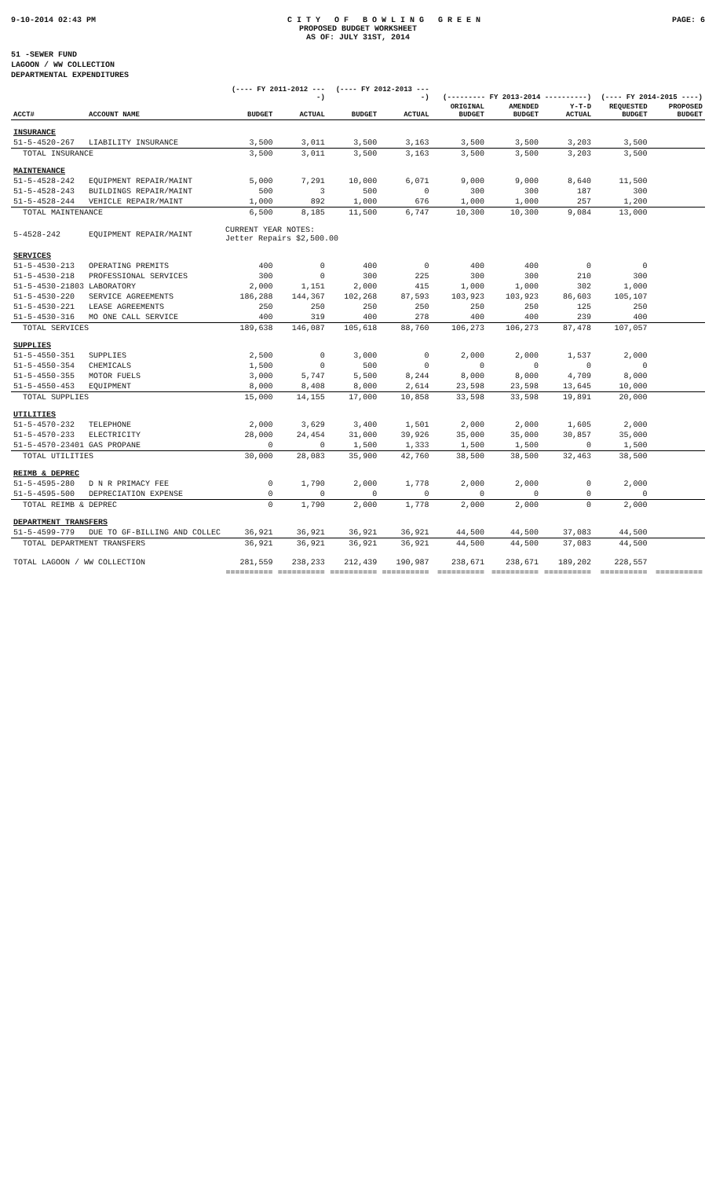9-10-2014 02:43 PM C I T Y O F B O W L I N G G R E E N PAGE: 6
PROPOSED BUDGET WORKSHEET
AS OF: JULY 31ST, 2014
51 -SEWER FUND
LAGOON / WW COLLECTION
DEPARTMENTAL EXPENDITURES
| | | (---- FY 2011-2012 ----) | | (---- FY 2012-2013 ----) | | (--------- FY 2013-2014 ----------) | | | (---- FY 2014-2015 ----) | |
| --- | --- | --- | --- | --- | --- | --- | --- | --- | --- | --- |
| ACCT# | ACCOUNT NAME | BUDGET | ACTUAL | BUDGET | ACTUAL | ORIGINAL BUDGET | AMENDED BUDGET | Y-T-D ACTUAL | REQUESTED BUDGET | PROPOSED BUDGET |
| INSURANCE | | | | | | | | | | |
| 51-5-4520-267 | LIABILITY INSURANCE | 3,500 | 3,011 | 3,500 | 3,163 | 3,500 | 3,500 | 3,203 | 3,500 | |
| TOTAL INSURANCE | | 3,500 | 3,011 | 3,500 | 3,163 | 3,500 | 3,500 | 3,203 | 3,500 | |
| MAINTENANCE | | | | | | | | | | |
| 51-5-4528-242 | EQUIPMENT REPAIR/MAINT | 5,000 | 7,291 | 10,000 | 6,071 | 9,000 | 9,000 | 8,640 | 11,500 | |
| 51-5-4528-243 | BUILDINGS REPAIR/MAINT | 500 | 3 | 500 | 0 | 300 | 300 | 187 | 300 | |
| 51-5-4528-244 | VEHICLE REPAIR/MAINT | 1,000 | 892 | 1,000 | 676 | 1,000 | 1,000 | 257 | 1,200 | |
| TOTAL MAINTENANCE | | 6,500 | 8,185 | 11,500 | 6,747 | 10,300 | 10,300 | 9,084 | 13,000 | |
| 5-4528-242 | EQUIPMENT REPAIR/MAINT | CURRENT YEAR NOTES: Jetter Repairs $2,500.00 | | | | | | | | |
| SERVICES | | | | | | | | | | |
| 51-5-4530-213 | OPERATING PREMITS | 400 | 0 | 400 | 0 | 400 | 400 | 0 | 0 | |
| 51-5-4530-218 | PROFESSIONAL SERVICES | 300 | 0 | 300 | 225 | 300 | 300 | 210 | 300 | |
| 51-5-4530-21803 | LABORATORY | 2,000 | 1,151 | 2,000 | 415 | 1,000 | 1,000 | 302 | 1,000 | |
| 51-5-4530-220 | SERVICE AGREEMENTS | 186,288 | 144,367 | 102,268 | 87,593 | 103,923 | 103,923 | 86,603 | 105,107 | |
| 51-5-4530-221 | LEASE AGREEMENTS | 250 | 250 | 250 | 250 | 250 | 250 | 125 | 250 | |
| 51-5-4530-316 | MO ONE CALL SERVICE | 400 | 319 | 400 | 278 | 400 | 400 | 239 | 400 | |
| TOTAL SERVICES | | 189,638 | 146,087 | 105,618 | 88,760 | 106,273 | 106,273 | 87,478 | 107,057 | |
| SUPPLIES | | | | | | | | | | |
| 51-5-4550-351 | SUPPLIES | 2,500 | 0 | 3,000 | 0 | 2,000 | 2,000 | 1,537 | 2,000 | |
| 51-5-4550-354 | CHEMICALS | 1,500 | 0 | 500 | 0 | 0 | 0 | 0 | 0 | |
| 51-5-4550-355 | MOTOR FUELS | 3,000 | 5,747 | 5,500 | 8,244 | 8,000 | 8,000 | 4,709 | 8,000 | |
| 51-5-4550-453 | EQUIPMENT | 8,000 | 8,408 | 8,000 | 2,614 | 23,598 | 23,598 | 13,645 | 10,000 | |
| TOTAL SUPPLIES | | 15,000 | 14,155 | 17,000 | 10,858 | 33,598 | 33,598 | 19,891 | 20,000 | |
| UTILITIES | | | | | | | | | | |
| 51-5-4570-232 | TELEPHONE | 2,000 | 3,629 | 3,400 | 1,501 | 2,000 | 2,000 | 1,605 | 2,000 | |
| 51-5-4570-233 | ELECTRICITY | 28,000 | 24,454 | 31,000 | 39,926 | 35,000 | 35,000 | 30,857 | 35,000 | |
| 51-5-4570-23401 | GAS PROPANE | 0 | 0 | 1,500 | 1,333 | 1,500 | 1,500 | 0 | 1,500 | |
| TOTAL UTILITIES | | 30,000 | 28,083 | 35,900 | 42,760 | 38,500 | 38,500 | 32,463 | 38,500 | |
| REIMB & DEPREC | | | | | | | | | | |
| 51-5-4595-280 | D N R PRIMACY FEE | 0 | 1,790 | 2,000 | 1,778 | 2,000 | 2,000 | 0 | 2,000 | |
| 51-5-4595-500 | DEPRECIATION EXPENSE | 0 | 0 | 0 | 0 | 0 | 0 | 0 | 0 | |
| TOTAL REIMB & DEPREC | | 0 | 1,790 | 2,000 | 1,778 | 2,000 | 2,000 | 0 | 2,000 | |
| DEPARTMENT TRANSFERS | | | | | | | | | | |
| 51-5-4599-779 | DUE TO GF-BILLING AND COLLEC | 36,921 | 36,921 | 36,921 | 36,921 | 44,500 | 44,500 | 37,083 | 44,500 | |
| TOTAL DEPARTMENT TRANSFERS | | 36,921 | 36,921 | 36,921 | 36,921 | 44,500 | 44,500 | 37,083 | 44,500 | |
| TOTAL LAGOON / WW COLLECTION | | 281,559 | 238,233 | 212,439 | 190,987 | 238,671 | 238,671 | 189,202 | 228,557 | |
| | | ========== | ========== | ========== | ========== | ========== | ========== | ========== | ========== | ========== |